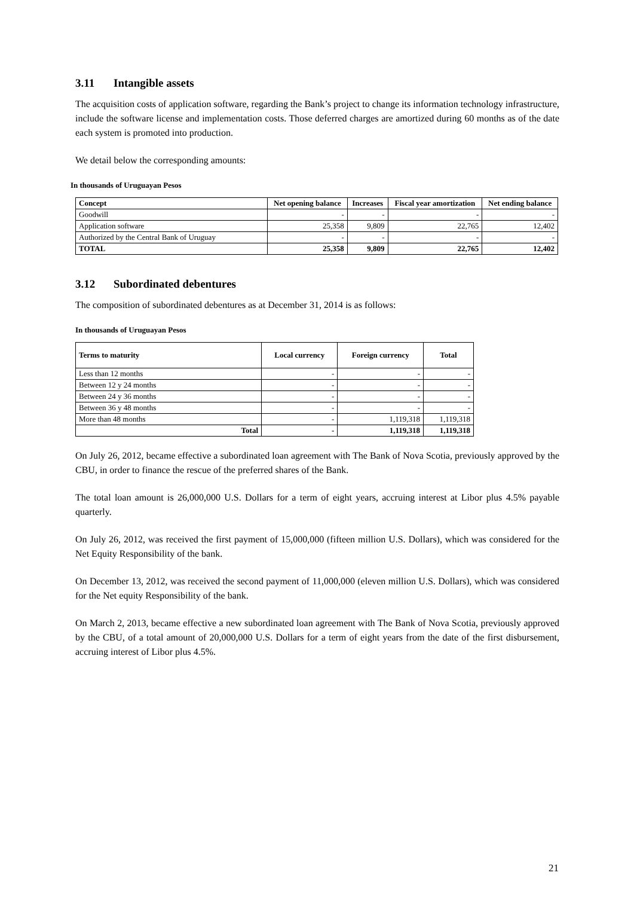3.11 Intangible assets
The acquisition costs of application software, regarding the Bank’s project to change its information technology infrastructure, include the software license and implementation costs. Those deferred charges are amortized during 60 months as of the date each system is promoted into production.
We detail below the corresponding amounts:
In thousands of Uruguayan Pesos
| Concept | Net opening balance | Increases | Fiscal year amortization | Net ending balance |
| --- | --- | --- | --- | --- |
| Goodwill | - | - | - | - |
| Application software | 25,358 | 9,809 | 22,765 | 12,402 |
| Authorized by the Central Bank of Uruguay | - | - | - | - |
| TOTAL | 25,358 | 9,809 | 22,765 | 12,402 |
3.12 Subordinated debentures
The composition of subordinated debentures as at December 31, 2014 is as follows:
In thousands of Uruguayan Pesos
| Terms to maturity | Local currency | Foreign currency | Total |
| --- | --- | --- | --- |
| Less than 12 months | - | - | - |
| Between 12 y 24 months | - | - | - |
| Between 24 y 36 months | - | - | - |
| Between 36 y 48 months | - | - | - |
| More than 48 months | - | 1,119,318 | 1,119,318 |
| Total | - | 1,119,318 | 1,119,318 |
On July 26, 2012, became effective a subordinated loan agreement with The Bank of Nova Scotia, previously approved by the CBU, in order to finance the rescue of the preferred shares of the Bank.
The total loan amount is 26,000,000 U.S. Dollars for a term of eight years, accruing interest at Libor plus 4.5% payable quarterly.
On July 26, 2012, was received the first payment of 15,000,000 (fifteen million U.S. Dollars), which was considered for the Net Equity Responsibility of the bank.
On December 13, 2012, was received the second payment of 11,000,000 (eleven million U.S. Dollars), which was considered for the Net equity Responsibility of the bank.
On March 2, 2013, became effective a new subordinated loan agreement with The Bank of Nova Scotia, previously approved by the CBU, of a total amount of 20,000,000 U.S. Dollars for a term of eight years from the date of the first disbursement, accruing interest of Libor plus 4.5%.
21